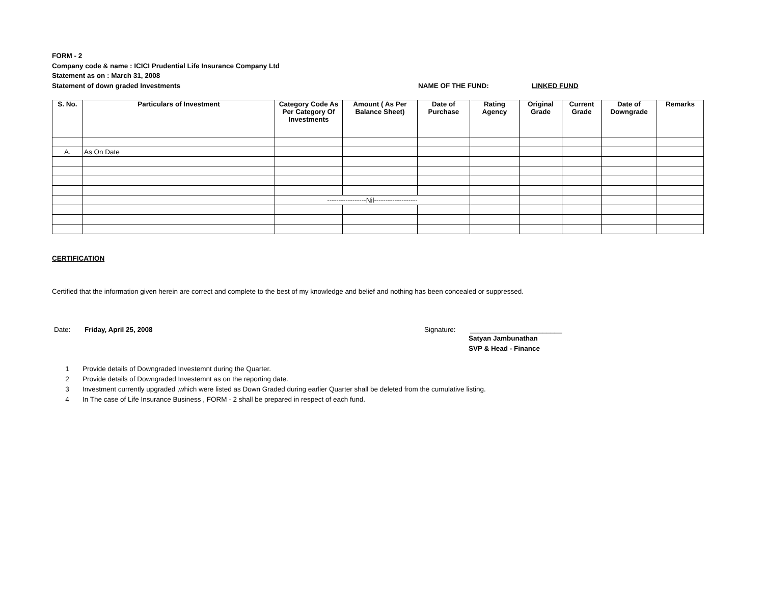FORM - 2
Company code & name : ICICI Prudential Life Insurance Company Ltd
Statement as on : March 31, 2008
Statement of down graded Investments NAME OF THE FUND: LINKED FUND
| S. No. | Particulars of Investment | Category Code As Per Category Of Investments | Amount ( As Per Balance Sheet) | Date of Purchase | Rating Agency | Original Grade | Current Grade | Date of Downgrade | Remarks |
| --- | --- | --- | --- | --- | --- | --- | --- | --- | --- |
| A. | As On Date | | | | | | | | |
| | | -----------------Nil------------------- | | | | | | | |
CERTIFICATION
Certified that the information given herein are correct and complete to the best of my knowledge and belief and nothing has been concealed or suppressed.
Date: Friday, April 25, 2008 Signature: ________________________
Satyan Jambunathan
SVP & Head - Finance
1 Provide details of Downgraded Investemnt during the Quarter.
2 Provide details of Downgraded Investemnt as on the reporting date.
3 Investment currently upgraded ,which were listed as Down Graded during earlier Quarter shall be deleted from the cumulative listing.
4 In The case of Life Insurance Business , FORM - 2 shall be prepared in respect of each fund.